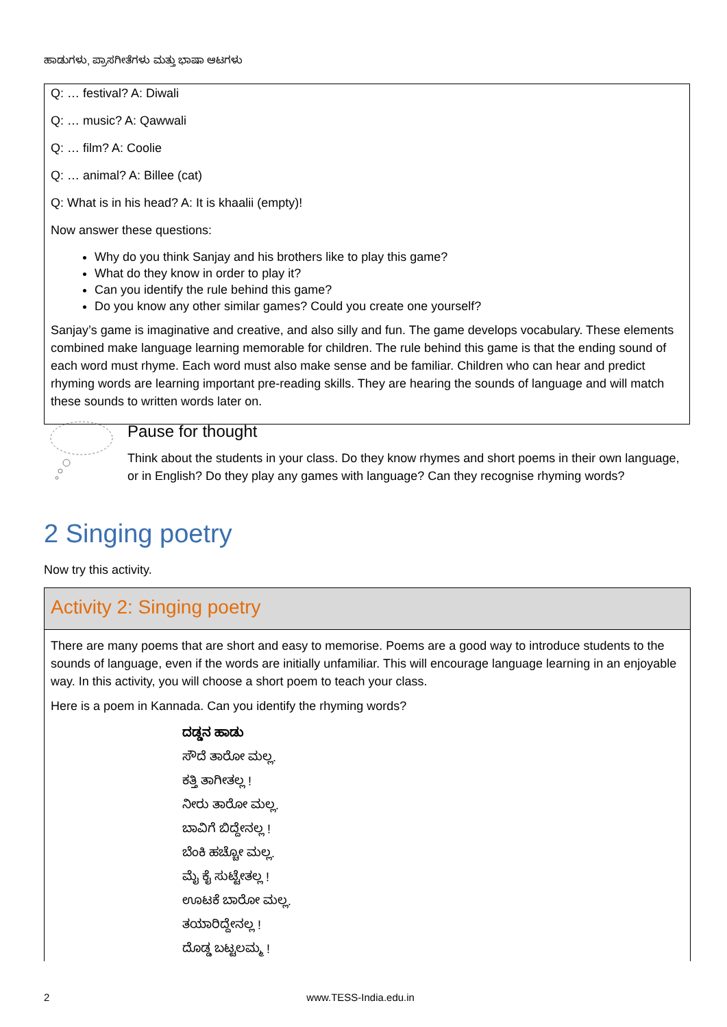ಹಾಡುಗಳು, ಪ್ರಾಸಗೀತೆಗಳು ಮತ್ತು ಭಾಷಾ ಆಟಗಳು
Q: … festival? A: Diwali
Q: … music? A: Qawwali
Q: … film? A: Coolie
Q: … animal? A: Billee (cat)
Q: What is in his head? A: It is khaalii (empty)!
Now answer these questions:
Why do you think Sanjay and his brothers like to play this game?
What do they know in order to play it?
Can you identify the rule behind this game?
Do you know any other similar games? Could you create one yourself?
Sanjay’s game is imaginative and creative, and also silly and fun. The game develops vocabulary. These elements combined make language learning memorable for children. The rule behind this game is that the ending sound of each word must rhyme. Each word must also make sense and be familiar. Children who can hear and predict rhyming words are learning important pre-reading skills. They are hearing the sounds of language and will match these sounds to written words later on.
Pause for thought
Think about the students in your class. Do they know rhymes and short poems in their own language, or in English? Do they play any games with language? Can they recognise rhyming words?
2 Singing poetry
Now try this activity.
Activity 2: Singing poetry
There are many poems that are short and easy to memorise. Poems are a good way to introduce students to the sounds of language, even if the words are initially unfamiliar. This will encourage language learning in an enjoyable way. In this activity, you will choose a short poem to teach your class.
Here is a poem in Kannada. Can you identify the rhyming words?
ದಡ್ಡನ ಹಾಡು
ಸೌದೆ ತಾರೋ ಮಲ್ಲ.
ಕತ್ತಿ ತಾಗೀತಲ್ಲ !
ನೀರು ತಾರೋ ಮಲ್ಲ.
ಬಾವಿಗೆ ಬಿದ್ದೇನಲ್ಲ !
ಬೆಂಕಿ ಹಚ್ಚೋ ಮಲ್ಲ.
ಮೈ ಕೈ ಸುಟ್ಟೇತಲ್ಲ !
ಊಟಕೆ ಬಾರೋ ಮಲ್ಲ.
ತಯಾರಿದ್ದೇನಲ್ಲ !
ದೊಡ್ಡ ಬಟ್ಟಲಮ್ಮ !
2 www.TESS-India.edu.in